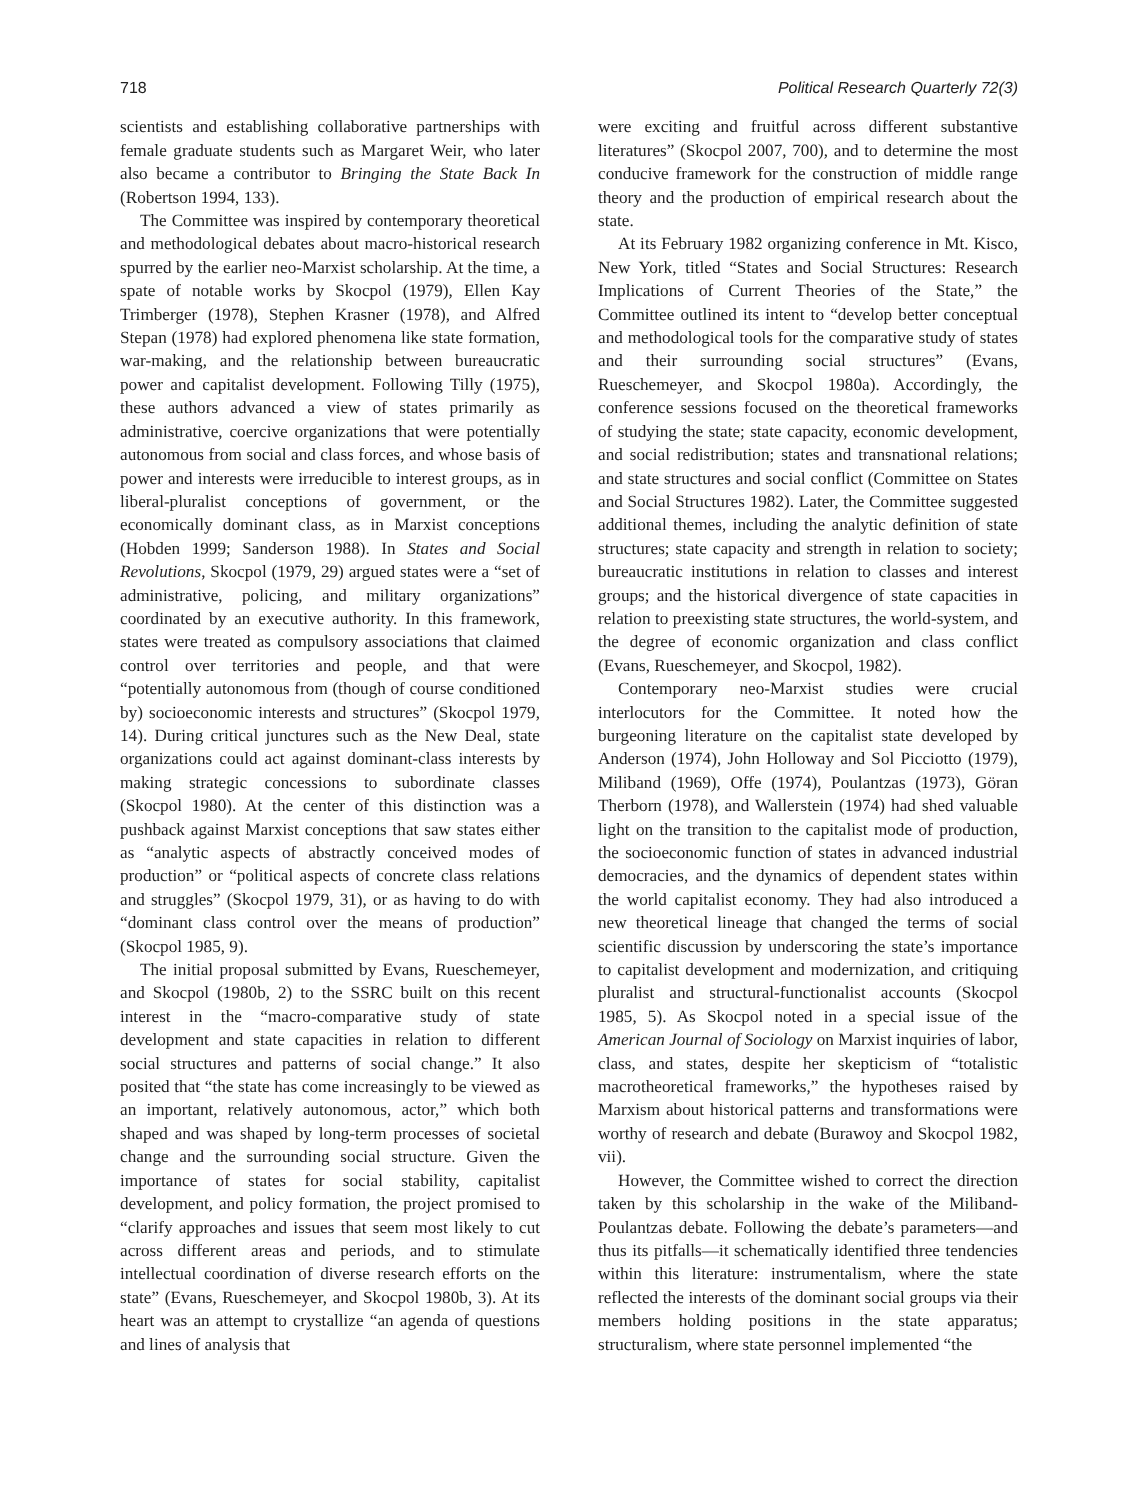718 Political Research Quarterly 72(3)
scientists and establishing collaborative partnerships with female graduate students such as Margaret Weir, who later also became a contributor to Bringing the State Back In (Robertson 1994, 133).
The Committee was inspired by contemporary theoretical and methodological debates about macro-historical research spurred by the earlier neo-Marxist scholarship. At the time, a spate of notable works by Skocpol (1979), Ellen Kay Trimberger (1978), Stephen Krasner (1978), and Alfred Stepan (1978) had explored phenomena like state formation, war-making, and the relationship between bureaucratic power and capitalist development. Following Tilly (1975), these authors advanced a view of states primarily as administrative, coercive organizations that were potentially autonomous from social and class forces, and whose basis of power and interests were irreducible to interest groups, as in liberal-pluralist conceptions of government, or the economically dominant class, as in Marxist conceptions (Hobden 1999; Sanderson 1988). In States and Social Revolutions, Skocpol (1979, 29) argued states were a “set of administrative, policing, and military organizations” coordinated by an executive authority. In this framework, states were treated as compulsory associations that claimed control over territories and people, and that were “potentially autonomous from (though of course conditioned by) socioeconomic interests and structures” (Skocpol 1979, 14). During critical junctures such as the New Deal, state organizations could act against dominant-class interests by making strategic concessions to subordinate classes (Skocpol 1980). At the center of this distinction was a pushback against Marxist conceptions that saw states either as “analytic aspects of abstractly conceived modes of production” or “political aspects of concrete class relations and struggles” (Skocpol 1979, 31), or as having to do with “dominant class control over the means of production” (Skocpol 1985, 9).
The initial proposal submitted by Evans, Rueschemeyer, and Skocpol (1980b, 2) to the SSRC built on this recent interest in the “macro-comparative study of state development and state capacities in relation to different social structures and patterns of social change.” It also posited that “the state has come increasingly to be viewed as an important, relatively autonomous, actor,” which both shaped and was shaped by long-term processes of societal change and the surrounding social structure. Given the importance of states for social stability, capitalist development, and policy formation, the project promised to “clarify approaches and issues that seem most likely to cut across different areas and periods, and to stimulate intellectual coordination of diverse research efforts on the state” (Evans, Rueschemeyer, and Skocpol 1980b, 3). At its heart was an attempt to crystallize “an agenda of questions and lines of analysis that
were exciting and fruitful across different substantive literatures” (Skocpol 2007, 700), and to determine the most conducive framework for the construction of middle range theory and the production of empirical research about the state.
At its February 1982 organizing conference in Mt. Kisco, New York, titled “States and Social Structures: Research Implications of Current Theories of the State,” the Committee outlined its intent to “develop better conceptual and methodological tools for the comparative study of states and their surrounding social structures” (Evans, Rueschemeyer, and Skocpol 1980a). Accordingly, the conference sessions focused on the theoretical frameworks of studying the state; state capacity, economic development, and social redistribution; states and transnational relations; and state structures and social conflict (Committee on States and Social Structures 1982). Later, the Committee suggested additional themes, including the analytic definition of state structures; state capacity and strength in relation to society; bureaucratic institutions in relation to classes and interest groups; and the historical divergence of state capacities in relation to preexisting state structures, the world-system, and the degree of economic organization and class conflict (Evans, Rueschemeyer, and Skocpol, 1982).
Contemporary neo-Marxist studies were crucial interlocutors for the Committee. It noted how the burgeoning literature on the capitalist state developed by Anderson (1974), John Holloway and Sol Picciotto (1979), Miliband (1969), Offe (1974), Poulantzas (1973), Göran Therborn (1978), and Wallerstein (1974) had shed valuable light on the transition to the capitalist mode of production, the socioeconomic function of states in advanced industrial democracies, and the dynamics of dependent states within the world capitalist economy. They had also introduced a new theoretical lineage that changed the terms of social scientific discussion by underscoring the state’s importance to capitalist development and modernization, and critiquing pluralist and structural-functionalist accounts (Skocpol 1985, 5). As Skocpol noted in a special issue of the American Journal of Sociology on Marxist inquiries of labor, class, and states, despite her skepticism of “totalistic macrotheoretical frameworks,” the hypotheses raised by Marxism about historical patterns and transformations were worthy of research and debate (Burawoy and Skocpol 1982, vii).
However, the Committee wished to correct the direction taken by this scholarship in the wake of the Miliband-Poulantzas debate. Following the debate’s parameters—and thus its pitfalls—it schematically identified three tendencies within this literature: instrumentalism, where the state reflected the interests of the dominant social groups via their members holding positions in the state apparatus; structuralism, where state personnel implemented “the